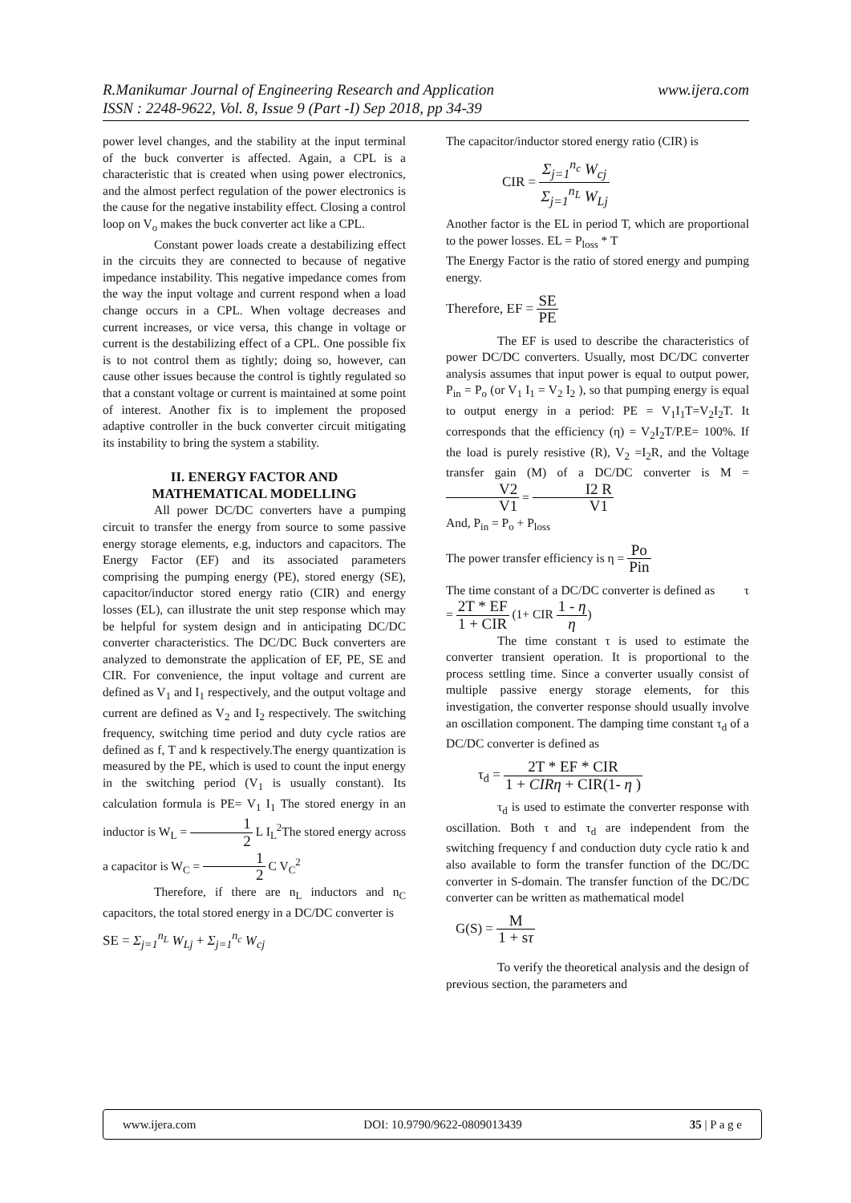www.ijera.com R.Manikumar Journal of Engineering Research and Application
ISSN : 2248-9622, Vol. 8, Issue 9 (Part -I) Sep 2018, pp 34-39
power level changes, and the stability at the input terminal of the buck converter is affected. Again, a CPL is a characteristic that is created when using power electronics, and the almost perfect regulation of the power electronics is the cause for the negative instability effect. Closing a control loop on V<sub>o</sub> makes the buck converter act like a CPL.
Constant power loads create a destabilizing effect in the circuits they are connected to because of negative impedance instability. This negative impedance comes from the way the input voltage and current respond when a load change occurs in a CPL. When voltage decreases and current increases, or vice versa, this change in voltage or current is the destabilizing effect of a CPL. One possible fix is to not control them as tightly; doing so, however, can cause other issues because the control is tightly regulated so that a constant voltage or current is maintained at some point of interest. Another fix is to implement the proposed adaptive controller in the buck converter circuit mitigating its instability to bring the system a stability.
II. ENERGY FACTOR AND
MATHEMATICAL MODELLING
All power DC/DC converters have a pumping circuit to transfer the energy from source to some passive energy storage elements, e.g, inductors and capacitors. The Energy Factor (EF) and its associated parameters comprising the pumping energy (PE), stored energy (SE), capacitor/inductor stored energy ratio (CIR) and energy losses (EL), can illustrate the unit step response which may be helpful for system design and in anticipating DC/DC converter characteristics. The DC/DC Buck converters are analyzed to demonstrate the application of EF, PE, SE and CIR. For convenience, the input voltage and current are defined as V<sub>1</sub> and I<sub>1</sub> respectively, and the output voltage and current are defined as V<sub>2</sub> and I<sub>2</sub> respectively. The switching frequency, switching time period and duty cycle ratios are defined as f, T and k respectively.The energy quantization is measured by the PE, which is used to count the input energy in the switching period (V<sub>1</sub> is usually constant). Its calculation formula is PE= V<sub>1</sub> I<sub>1</sub> The stored energy in an inductor is W<sub>L</sub> = 1 2 L I<sub>L</sub><sup>2</sup>The stored energy across a capacitor is W<sub>C</sub> = 1 2 C V<sub>C</sub><sup>2</sup>
Therefore, if there are n<sub>L</sub> inductors and n<sub>C</sub> capacitors, the total stored energy in a DC/DC converter is
SE = Σ<sub>j=1</sub><sup>n<sub>L</sub></sup> W<sub>Lj</sub> + Σ<sub>j=1</sub><sup>n<sub>c</sub></sup> W<sub>cj</sub>
The capacitor/inductor stored energy ratio (CIR) is
CIR = Σ<sub>j=1</sub><sup>n<sub>c</sub></sup> W<sub>cj</sub> Σ<sub>j=1</sub><sup>n<sub>L</sub></sup> W<sub>Lj</sub>
Another factor is the EL in period T, which are proportional to the power losses. EL = P<sub>loss</sub> * T
The Energy Factor is the ratio of stored energy and pumping energy.
Therefore, EF = SE PE
The EF is used to describe the characteristics of power DC/DC converters. Usually, most DC/DC converter analysis assumes that input power is equal to output power, P<sub>in</sub> = P<sub>o</sub> (or V<sub>1</sub> I<sub>1</sub> = V<sub>2</sub> I<sub>2</sub> ), so that pumping energy is equal to output energy in a period: PE = V<sub>1</sub>I<sub>1</sub>T=V<sub>2</sub>I<sub>2</sub>T. It corresponds that the efficiency (η) = V<sub>2</sub>I<sub>2</sub>T/P.E= 100%. If the load is purely resistive (R), V<sub>2</sub> =I<sub>2</sub>R, and the Voltage transfer gain (M) of a DC/DC converter is M = V2 V1 = I2 R V1
And, P<sub>in</sub> = P<sub>o</sub> + P<sub>loss</sub>
The power transfer efficiency is η = Po Pin
The time constant of a DC/DC converter is defined as τ = 2T * EF 1 + CIR (1+ CIR 1 - η η)
The time constant τ is used to estimate the converter transient operation. It is proportional to the process settling time. Since a converter usually consist of multiple passive energy storage elements, for this investigation, the converter response should usually involve an oscillation component. The damping time constant τ<sub>d</sub> of a DC/DC converter is defined as
τ<sub>d</sub> = 2T * EF * CIR 1 + CIRη + CIR(1- η )
τ<sub>d</sub> is used to estimate the converter response with oscillation. Both τ and τ<sub>d</sub> are independent from the switching frequency f and conduction duty cycle ratio k and also available to form the transfer function of the DC/DC converter in S-domain. The transfer function of the DC/DC converter can be written as mathematical model
G(S) = M 1 + sτ
To verify the theoretical analysis and the design of previous section, the parameters and
www.ijera.com DOI: 10.9790/9622-0809013439 35 | P a g e